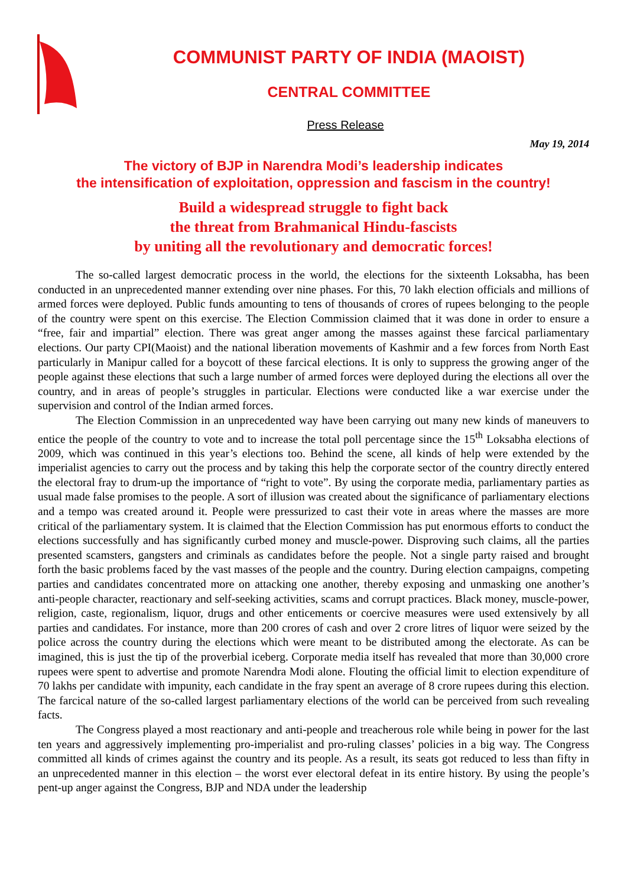COMMUNIST PARTY OF INDIA (MAOIST)
CENTRAL COMMITTEE
Press Release
May 19, 2014
The victory of BJP in Narendra Modi’s leadership indicates
the intensification of exploitation, oppression and fascism in the country!
Build a widespread struggle to fight back
the threat from Brahmanical Hindu-fascists
by uniting all the revolutionary and democratic forces!
The so-called largest democratic process in the world, the elections for the sixteenth Loksabha, has been conducted in an unprecedented manner extending over nine phases. For this, 70 lakh election officials and millions of armed forces were deployed. Public funds amounting to tens of thousands of crores of rupees belonging to the people of the country were spent on this exercise. The Election Commission claimed that it was done in order to ensure a “free, fair and impartial” election. There was great anger among the masses against these farcical parliamentary elections. Our party CPI(Maoist) and the national liberation movements of Kashmir and a few forces from North East particularly in Manipur called for a boycott of these farcical elections. It is only to suppress the growing anger of the people against these elections that such a large number of armed forces were deployed during the elections all over the country, and in areas of people’s struggles in particular. Elections were conducted like a war exercise under the supervision and control of the Indian armed forces.
The Election Commission in an unprecedented way have been carrying out many new kinds of maneuvers to entice the people of the country to vote and to increase the total poll percentage since the 15<sup>th</sup> Loksabha elections of 2009, which was continued in this year’s elections too. Behind the scene, all kinds of help were extended by the imperialist agencies to carry out the process and by taking this help the corporate sector of the country directly entered the electoral fray to drum-up the importance of “right to vote”. By using the corporate media, parliamentary parties as usual made false promises to the people. A sort of illusion was created about the significance of parliamentary elections and a tempo was created around it. People were pressurized to cast their vote in areas where the masses are more critical of the parliamentary system. It is claimed that the Election Commission has put enormous efforts to conduct the elections successfully and has significantly curbed money and muscle-power. Disproving such claims, all the parties presented scamsters, gangsters and criminals as candidates before the people. Not a single party raised and brought forth the basic problems faced by the vast masses of the people and the country. During election campaigns, competing parties and candidates concentrated more on attacking one another, thereby exposing and unmasking one another’s anti-people character, reactionary and self-seeking activities, scams and corrupt practices. Black money, muscle-power, religion, caste, regionalism, liquor, drugs and other enticements or coercive measures were used extensively by all parties and candidates. For instance, more than 200 crores of cash and over 2 crore litres of liquor were seized by the police across the country during the elections which were meant to be distributed among the electorate. As can be imagined, this is just the tip of the proverbial iceberg. Corporate media itself has revealed that more than 30,000 crore rupees were spent to advertise and promote Narendra Modi alone. Flouting the official limit to election expenditure of 70 lakhs per candidate with impunity, each candidate in the fray spent an average of 8 crore rupees during this election. The farcical nature of the so-called largest parliamentary elections of the world can be perceived from such revealing facts.
The Congress played a most reactionary and anti-people and treacherous role while being in power for the last ten years and aggressively implementing pro-imperialist and pro-ruling classes’ policies in a big way. The Congress committed all kinds of crimes against the country and its people. As a result, its seats got reduced to less than fifty in an unprecedented manner in this election – the worst ever electoral defeat in its entire history. By using the people’s pent-up anger against the Congress, BJP and NDA under the leadership